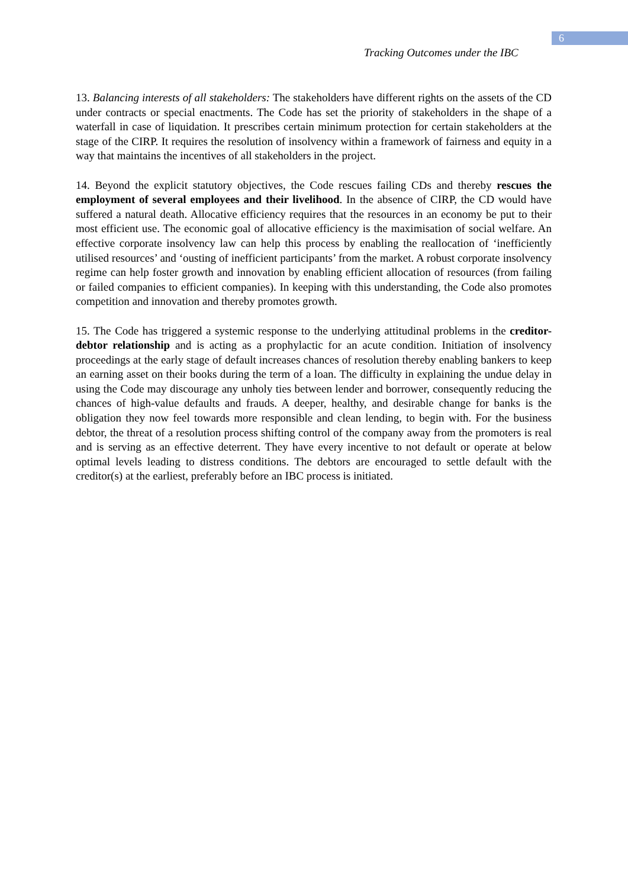6
Tracking Outcomes under the IBC
13. Balancing interests of all stakeholders: The stakeholders have different rights on the assets of the CD under contracts or special enactments. The Code has set the priority of stakeholders in the shape of a waterfall in case of liquidation. It prescribes certain minimum protection for certain stakeholders at the stage of the CIRP. It requires the resolution of insolvency within a framework of fairness and equity in a way that maintains the incentives of all stakeholders in the project.
14. Beyond the explicit statutory objectives, the Code rescues failing CDs and thereby rescues the employment of several employees and their livelihood. In the absence of CIRP, the CD would have suffered a natural death. Allocative efficiency requires that the resources in an economy be put to their most efficient use. The economic goal of allocative efficiency is the maximisation of social welfare. An effective corporate insolvency law can help this process by enabling the reallocation of ‘inefficiently utilised resources’ and ‘ousting of inefficient participants’ from the market. A robust corporate insolvency regime can help foster growth and innovation by enabling efficient allocation of resources (from failing or failed companies to efficient companies). In keeping with this understanding, the Code also promotes competition and innovation and thereby promotes growth.
15. The Code has triggered a systemic response to the underlying attitudinal problems in the creditor-debtor relationship and is acting as a prophylactic for an acute condition. Initiation of insolvency proceedings at the early stage of default increases chances of resolution thereby enabling bankers to keep an earning asset on their books during the term of a loan. The difficulty in explaining the undue delay in using the Code may discourage any unholy ties between lender and borrower, consequently reducing the chances of high-value defaults and frauds. A deeper, healthy, and desirable change for banks is the obligation they now feel towards more responsible and clean lending, to begin with. For the business debtor, the threat of a resolution process shifting control of the company away from the promoters is real and is serving as an effective deterrent. They have every incentive to not default or operate at below optimal levels leading to distress conditions. The debtors are encouraged to settle default with the creditor(s) at the earliest, preferably before an IBC process is initiated.